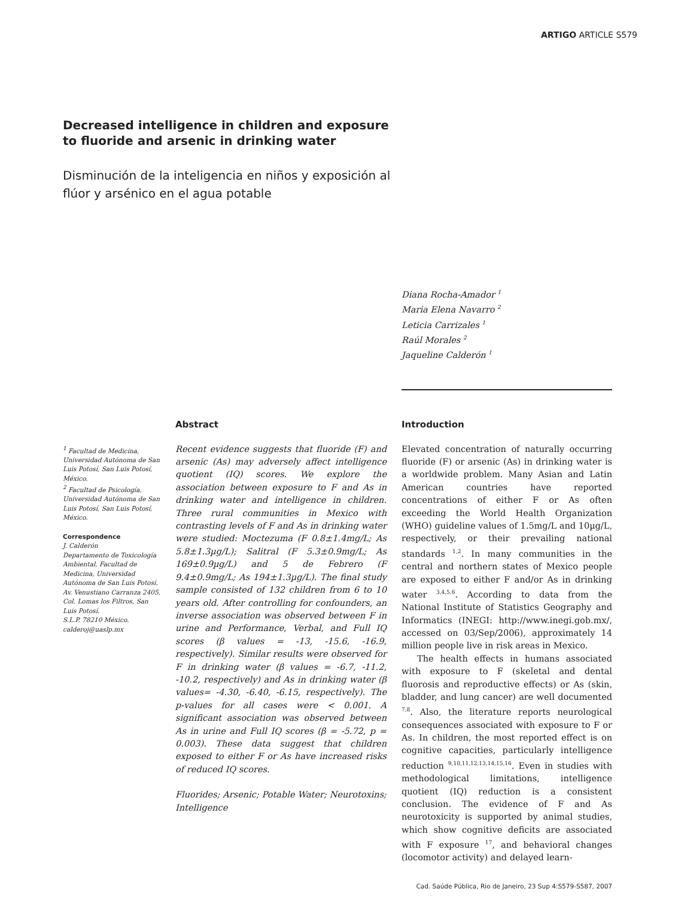ARTIGO ARTICLE S579
Decreased intelligence in children and exposure to fluoride and arsenic in drinking water
Disminución de la inteligencia en niños y exposición al flúor y arsénico en el agua potable
Diana Rocha-Amador <sup>1</sup>
Maria Elena Navarro <sup>2</sup>
Leticia Carrizales <sup>1</sup>
Raúl Morales <sup>2</sup>
Jaqueline Calderón <sup>1</sup>
<sup>1</sup> Facultad de Medicina, Universidad Autónoma de San Luis Potosí, San Luis Potosí, México.
<sup>2</sup> Facultad de Psicología, Universidad Autónoma de San Luis Potosí, San Luis Potosí, México.
Correspondence
J. Calderón
Departamento de Toxicología Ambiental, Facultad de Medicina, Universidad Autónoma de San Luis Potosí.
Av. Venustiano Carranza 2405, Col. Lomas los Filtros, San Luis Potosí,
S.L.P. 78210 México.
calderoj@uaslp.mx
Abstract
Recent evidence suggests that fluoride (F) and arsenic (As) may adversely affect intelligence quotient (IQ) scores. We explore the association between exposure to F and As in drinking water and intelligence in children. Three rural communities in Mexico with contrasting levels of F and As in drinking water were studied: Moctezuma (F 0.8±1.4mg/L; As 5.8±1.3µg/L); Salitral (F 5.3±0.9mg/L; As 169±0.9µg/L) and 5 de Febrero (F 9.4±0.9mg/L; As 194±1.3µg/L). The final study sample consisted of 132 children from 6 to 10 years old. After controlling for confounders, an inverse association was observed between F in urine and Performance, Verbal, and Full IQ scores (β values = -13, -15.6, -16.9, respectively). Similar results were observed for F in drinking water (β values = -6.7, -11.2, -10.2, respectively) and As in drinking water (β values= -4.30, -6.40, -6.15, respectively). The p-values for all cases were < 0.001. A significant association was observed between As in urine and Full IQ scores (β = -5.72, p = 0.003). These data suggest that children exposed to either F or As have increased risks of reduced IQ scores.
Fluorides; Arsenic; Potable Water; Neurotoxins; Intelligence
Introduction
Elevated concentration of naturally occurring fluoride (F) or arsenic (As) in drinking water is a worldwide problem. Many Asian and Latin American countries have reported concentrations of either F or As often exceeding the World Health Organization (WHO) guideline values of 1.5mg/L and 10µg/L, respectively, or their prevailing national standards <sup>1,2</sup>. In many communities in the central and northern states of Mexico people are exposed to either F and/or As in drinking water <sup>3,4,5,6</sup>. According to data from the National Institute of Statistics Geography and Informatics (INEGI: http://www.inegi.gob.mx/, accessed on 03/Sep/2006), approximately 14 million people live in risk areas in Mexico.
The health effects in humans associated with exposure to F (skeletal and dental fluorosis and reproductive effects) or As (skin, bladder, and lung cancer) are well documented <sup>7,8</sup>. Also, the literature reports neurological consequences associated with exposure to F or As. In children, the most reported effect is on cognitive capacities, particularly intelligence reduction <sup>9,10,11,12,13,14,15,16</sup>. Even in studies with methodological limitations, intelligence quotient (IQ) reduction is a consistent conclusion. The evidence of F and As neurotoxicity is supported by animal studies, which show cognitive deficits are associated with F exposure <sup>17</sup>, and behavioral changes (locomotor activity) and delayed learn-
Cad. Saúde Pública, Rio de Janeiro, 23 Sup 4:S579-S587, 2007